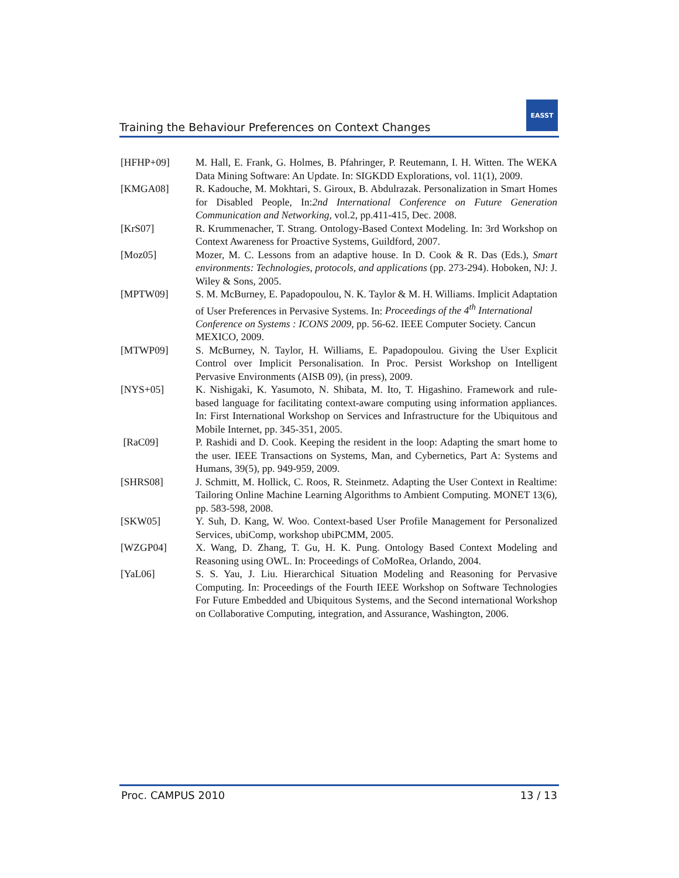EASST
Training the Behaviour Preferences on Context Changes
[HFHP+09] M. Hall, E. Frank, G. Holmes, B. Pfahringer, P. Reutemann, I. H. Witten. The WEKA Data Mining Software: An Update. In: SIGKDD Explorations, vol. 11(1), 2009.
[KMGA08] R. Kadouche, M. Mokhtari, S. Giroux, B. Abdulrazak. Personalization in Smart Homes for Disabled People, In:2nd International Conference on Future Generation Communication and Networking, vol.2, pp.411-415, Dec. 2008.
[KrS07] R. Krummenacher, T. Strang. Ontology-Based Context Modeling. In: 3rd Workshop on Context Awareness for Proactive Systems, Guildford, 2007.
[Moz05] Mozer, M. C. Lessons from an adaptive house. In D. Cook & R. Das (Eds.), Smart environments: Technologies, protocols, and applications (pp. 273-294). Hoboken, NJ: J. Wiley & Sons, 2005.
[MPTW09] S. M. McBurney, E. Papadopoulou, N. K. Taylor & M. H. Williams. Implicit Adaptation of User Preferences in Pervasive Systems. In: Proceedings of the 4<sup>th</sup> International Conference on Systems : ICONS 2009, pp. 56-62. IEEE Computer Society. Cancun MEXICO, 2009.
[MTWP09] S. McBurney, N. Taylor, H. Williams, E. Papadopoulou. Giving the User Explicit Control over Implicit Personalisation. In Proc. Persist Workshop on Intelligent Pervasive Environments (AISB 09), (in press), 2009.
[NYS+05] K. Nishigaki, K. Yasumoto, N. Shibata, M. Ito, T. Higashino. Framework and rule-based language for facilitating context-aware computing using information appliances. In: First International Workshop on Services and Infrastructure for the Ubiquitous and Mobile Internet, pp. 345-351, 2005.
[RaC09] P. Rashidi and D. Cook. Keeping the resident in the loop: Adapting the smart home to the user. IEEE Transactions on Systems, Man, and Cybernetics, Part A: Systems and Humans, 39(5), pp. 949-959, 2009.
[SHRS08] J. Schmitt, M. Hollick, C. Roos, R. Steinmetz. Adapting the User Context in Realtime: Tailoring Online Machine Learning Algorithms to Ambient Computing. MONET 13(6), pp. 583-598, 2008.
[SKW05] Y. Suh, D. Kang, W. Woo. Context-based User Profile Management for Personalized Services, ubiComp, workshop ubiPCMM, 2005.
[WZGP04] X. Wang, D. Zhang, T. Gu, H. K. Pung. Ontology Based Context Modeling and Reasoning using OWL. In: Proceedings of CoMoRea, Orlando, 2004.
[YaL06] S. S. Yau, J. Liu. Hierarchical Situation Modeling and Reasoning for Pervasive Computing. In: Proceedings of the Fourth IEEE Workshop on Software Technologies For Future Embedded and Ubiquitous Systems, and the Second international Workshop on Collaborative Computing, integration, and Assurance, Washington, 2006.
Proc. CAMPUS 2010 13 / 13